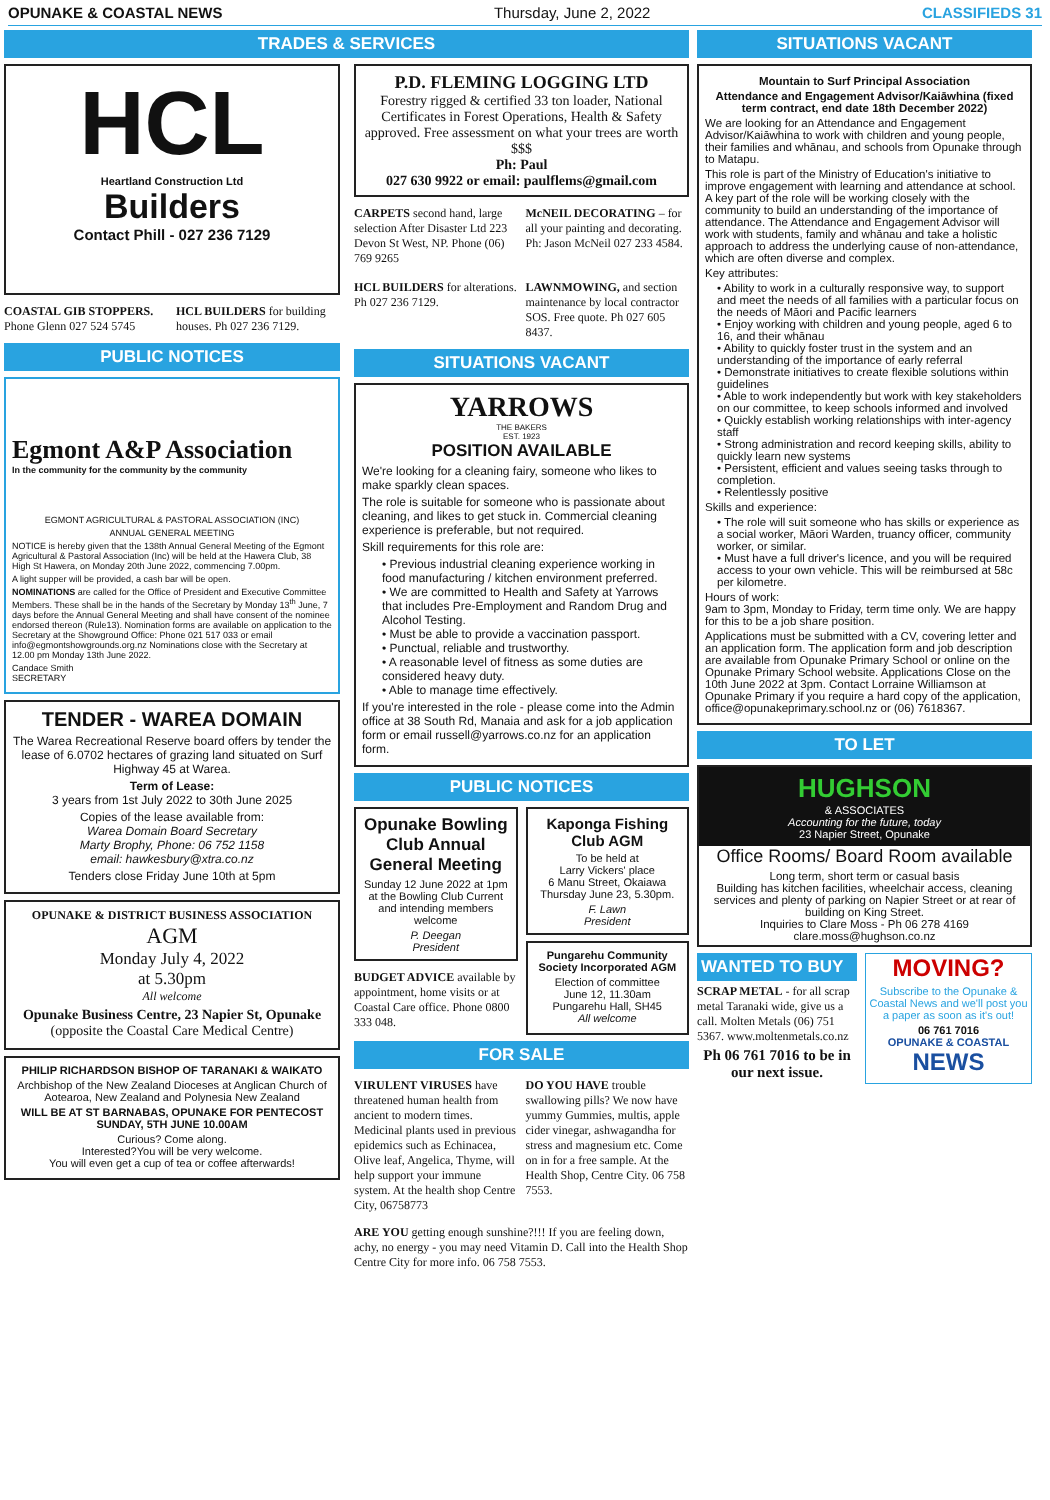OPUNAKE & COASTAL NEWS Thursday, June 2, 2022 CLASSIFIEDS 31
TRADES & SERVICES
HCL
Heartland Construction Ltd
Builders
Contact Phill - 027 236 7129
COASTAL GIB STOPPERS. Phone Glenn 027 524 5745
HCL BUILDERS for building houses. Ph 027 236 7129.
PUBLIC NOTICES
Egmont A&P Association
In the community for the community by the community
EGMONT AGRICULTURAL & PASTORAL ASSOCIATION (INC)
ANNUAL GENERAL MEETING
NOTICE is hereby given that the 138th Annual General Meeting of the Egmont Agricultural & Pastoral Association (Inc) will be held at the Hawera Club, 38 High St Hawera, on Monday 20th June 2022, commencing 7.00pm.
A light supper will be provided, a cash bar will be open.
NOMINATIONS are called for the Office of President and Executive Committee Members. These shall be in the hands of the Secretary by Monday 13<sup>th</sup> June, 7 days before the Annual General Meeting and shall have consent of the nominee endorsed thereon (Rule13). Nomination forms are available on application to the Secretary at the Showground Office: Phone 021 517 033 or email info@egmontshowgrounds.org.nz Nominations close with the Secretary at 12.00 pm Monday 13th June 2022.
Candace Smith
SECRETARY
TENDER - WAREA DOMAIN
The Warea Recreational Reserve board offers by tender the lease of 6.0702 hectares of grazing land situated on Surf Highway 45 at Warea.
Term of Lease:
3 years from 1st July 2022 to 30th June 2025
Copies of the lease available from:
Warea Domain Board Secretary
Marty Brophy, Phone: 06 752 1158
email: hawkesbury@xtra.co.nz
Tenders close Friday June 10th at 5pm
OPUNAKE & DISTRICT BUSINESS ASSOCIATION
AGM
Monday July 4, 2022
at 5.30pm
All welcome
Opunake Business Centre, 23 Napier St, Opunake
(opposite the Coastal Care Medical Centre)
PHILIP RICHARDSON BISHOP OF TARANAKI & WAIKATO
Archbishop of the New Zealand Dioceses at Anglican Church of Aotearoa, New Zealand and Polynesia New Zealand
WILL BE AT ST BARNABAS, OPUNAKE FOR PENTECOST SUNDAY, 5TH JUNE 10.00AM
Curious? Come along.
Interested?You will be very welcome.
You will even get a cup of tea or coffee afterwards!
P.D. FLEMING LOGGING LTD
Forestry rigged & certified 33 ton loader, National Certificates in Forest Operations, Health & Safety approved. Free assessment on what your trees are worth $$$
Ph: Paul
027 630 9922 or email: paulflems@gmail.com
CARPETS second hand, large selection After Disaster Ltd 223 Devon St West, NP. Phone (06) 769 9265
McNEIL DECORATING – for all your painting and decorating. Ph: Jason McNeil 027 233 4584.
HCL BUILDERS for alterations. Ph 027 236 7129.
LAWNMOWING, and section maintenance by local contractor SOS. Free quote. Ph 027 605 8437.
SITUATIONS VACANT
YARROWS
THE BAKERS
EST. 1923
POSITION AVAILABLE
We're looking for a cleaning fairy, someone who likes to make sparkly clean spaces.
The role is suitable for someone who is passionate about cleaning, and likes to get stuck in. Commercial cleaning experience is preferable, but not required.
Skill requirements for this role are:
• Previous industrial cleaning experience working in food manufacturing / kitchen environment preferred.
• We are committed to Health and Safety at Yarrows that includes Pre-Employment and Random Drug and Alcohol Testing.
• Must be able to provide a vaccination passport.
• Punctual, reliable and trustworthy.
• A reasonable level of fitness as some duties are considered heavy duty.
• Able to manage time effectively.
If you're interested in the role - please come into the Admin office at 38 South Rd, Manaia and ask for a job application form or email russell@yarrows.co.nz for an application form.
PUBLIC NOTICES
Opunake Bowling Club Annual General Meeting
Sunday 12 June 2022 at 1pm at the Bowling Club Current and intending members welcome
P. Deegan
President
BUDGET ADVICE available by appointment, home visits or at Coastal Care office. Phone 0800 333 048.
Kaponga Fishing Club AGM
To be held at
Larry Vickers' place
6 Manu Street, Okaiawa
Thursday June 23, 5.30pm.
F. Lawn
President
Pungarehu Community Society Incorporated AGM
Election of committee
June 12, 11.30am
Pungarehu Hall, SH45
All welcome
FOR SALE
VIRULENT VIRUSES have threatened human health from ancient to modern times. Medicinal plants used in previous epidemics such as Echinacea, Olive leaf, Angelica, Thyme, will help support your immune system. At the health shop Centre City, 06758773
DO YOU HAVE trouble swallowing pills? We now have yummy Gummies, multis, apple cider vinegar, ashwagandha for stress and magnesium etc. Come on in for a free sample. At the Health Shop, Centre City. 06 758 7553.
ARE YOU getting enough sunshine?!!! If you are feeling down, achy, no energy - you may need Vitamin D. Call into the Health Shop Centre City for more info. 06 758 7553.
SITUATIONS VACANT
Mountain to Surf Principal Association
Attendance and Engagement Advisor/Kaiāwhina (fixed term contract, end date 18th December 2022)
We are looking for an Attendance and Engagement Advisor/Kaiāwhina to work with children and young people, their families and whānau, and schools from Opunake through to Matapu.
This role is part of the Ministry of Education's initiative to improve engagement with learning and attendance at school. A key part of the role will be working closely with the community to build an understanding of the importance of attendance. The Attendance and Engagement Advisor will work with students, family and whānau and take a holistic approach to address the underlying cause of non-attendance, which are often diverse and complex.
Key attributes:
• Ability to work in a culturally responsive way, to support and meet the needs of all families with a particular focus on the needs of Māori and Pacific learners
• Enjoy working with children and young people, aged 6 to 16, and their whānau
• Ability to quickly foster trust in the system and an understanding of the importance of early referral
• Demonstrate initiatives to create flexible solutions within guidelines
• Able to work independently but work with key stakeholders on our committee, to keep schools informed and involved
• Quickly establish working relationships with inter-agency staff
• Strong administration and record keeping skills, ability to quickly learn new systems
• Persistent, efficient and values seeing tasks through to completion.
• Relentlessly positive
Skills and experience:
• The role will suit someone who has skills or experience as a social worker, Māori Warden, truancy officer, community worker, or similar.
• Must have a full driver's licence, and you will be required access to your own vehicle. This will be reimbursed at 58c per kilometre.
Hours of work:
9am to 3pm, Monday to Friday, term time only. We are happy for this to be a job share position.
Applications must be submitted with a CV, covering letter and an application form. The application form and job description are available from Opunake Primary School or online on the Opunake Primary School website. Applications Close on the 10th June 2022 at 3pm. Contact Lorraine Williamson at Opunake Primary if you require a hard copy of the application, office@opunakeprimary.school.nz or (06) 7618367.
TO LET
HUGHSON
& ASSOCIATES
Accounting for the future, today
23 Napier Street, Opunake
Office Rooms/ Board Room available
Long term, short term or casual basis
Building has kitchen facilities, wheelchair access, cleaning services and plenty of parking on Napier Street or at rear of building on King Street.
Inquiries to Clare Moss - Ph 06 278 4169
clare.moss@hughson.co.nz
WANTED TO BUY
SCRAP METAL - for all scrap metal Taranaki wide, give us a call. Molten Metals (06) 751 5367. www.moltenmetals.co.nz
Ph 06 761 7016 to be in our next issue.
MOVING?
Subscribe to the Opunake & Coastal News and we'll post you a paper as soon as it's out!
06 761 7016
OPUNAKE & COASTAL
NEWS